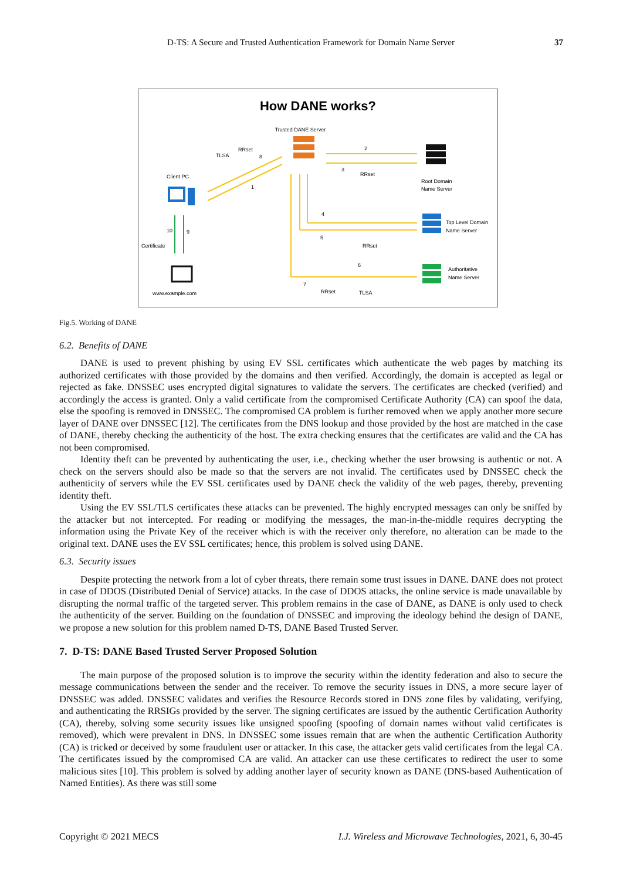D-TS: A Secure and Trusted Authentication Framework for Domain Name Server
37
How DANE works?
Trusted DANE Server
Root Domain
Name Server
Top Level Domain
Name Server
Authoritative
Name Server
2
3
RRset
4
5
RRset
6
7
RRset
TLSA
TLSA
RRset
8
1
Client PC
10
9
Certificate
www.example.com
Fig.5. Working of DANE
6.2. Benefits of DANE
DANE is used to prevent phishing by using EV SSL certificates which authenticate the web pages by matching its authorized certificates with those provided by the domains and then verified. Accordingly, the domain is accepted as legal or rejected as fake. DNSSEC uses encrypted digital signatures to validate the servers. The certificates are checked (verified) and accordingly the access is granted. Only a valid certificate from the compromised Certificate Authority (CA) can spoof the data, else the spoofing is removed in DNSSEC. The compromised CA problem is further removed when we apply another more secure layer of DANE over DNSSEC [12]. The certificates from the DNS lookup and those provided by the host are matched in the case of DANE, thereby checking the authenticity of the host. The extra checking ensures that the certificates are valid and the CA has not been compromised.
Identity theft can be prevented by authenticating the user, i.e., checking whether the user browsing is authentic or not. A check on the servers should also be made so that the servers are not invalid. The certificates used by DNSSEC check the authenticity of servers while the EV SSL certificates used by DANE check the validity of the web pages, thereby, preventing identity theft.
Using the EV SSL/TLS certificates these attacks can be prevented. The highly encrypted messages can only be sniffed by the attacker but not intercepted. For reading or modifying the messages, the man-in-the-middle requires decrypting the information using the Private Key of the receiver which is with the receiver only therefore, no alteration can be made to the original text. DANE uses the EV SSL certificates; hence, this problem is solved using DANE.
6.3. Security issues
Despite protecting the network from a lot of cyber threats, there remain some trust issues in DANE. DANE does not protect in case of DDOS (Distributed Denial of Service) attacks. In the case of DDOS attacks, the online service is made unavailable by disrupting the normal traffic of the targeted server. This problem remains in the case of DANE, as DANE is only used to check the authenticity of the server. Building on the foundation of DNSSEC and improving the ideology behind the design of DANE, we propose a new solution for this problem named D-TS, DANE Based Trusted Server.
7. D-TS: DANE Based Trusted Server Proposed Solution
The main purpose of the proposed solution is to improve the security within the identity federation and also to secure the message communications between the sender and the receiver. To remove the security issues in DNS, a more secure layer of DNSSEC was added. DNSSEC validates and verifies the Resource Records stored in DNS zone files by validating, verifying, and authenticating the RRSIGs provided by the server. The signing certificates are issued by the authentic Certification Authority (CA), thereby, solving some security issues like unsigned spoofing (spoofing of domain names without valid certificates is removed), which were prevalent in DNS. In DNSSEC some issues remain that are when the authentic Certification Authority (CA) is tricked or deceived by some fraudulent user or attacker. In this case, the attacker gets valid certificates from the legal CA. The certificates issued by the compromised CA are valid. An attacker can use these certificates to redirect the user to some malicious sites [10]. This problem is solved by adding another layer of security known as DANE (DNS-based Authentication of Named Entities). As there was still some
Copyright © 2021 MECS I.J. Wireless and Microwave Technologies, 2021, 6, 30-45